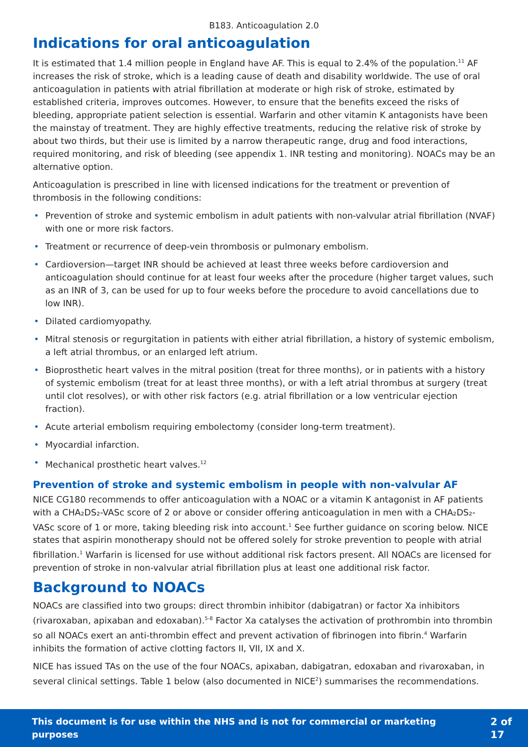B183. Anticoagulation 2.0
Indications for oral anticoagulation
It is estimated that 1.4 million people in England have AF. This is equal to 2.4% of the population.<sup>11</sup> AF increases the risk of stroke, which is a leading cause of death and disability worldwide. The use of oral anticoagulation in patients with atrial fibrillation at moderate or high risk of stroke, estimated by established criteria, improves outcomes. However, to ensure that the benefits exceed the risks of bleeding, appropriate patient selection is essential. Warfarin and other vitamin K antagonists have been the mainstay of treatment. They are highly effective treatments, reducing the relative risk of stroke by about two thirds, but their use is limited by a narrow therapeutic range, drug and food interactions, required monitoring, and risk of bleeding (see appendix 1. INR testing and monitoring). NOACs may be an alternative option.
Anticoagulation is prescribed in line with licensed indications for the treatment or prevention of thrombosis in the following conditions:
• Prevention of stroke and systemic embolism in adult patients with non-valvular atrial fibrillation (NVAF) with one or more risk factors.
• Treatment or recurrence of deep-vein thrombosis or pulmonary embolism.
• Cardioversion—target INR should be achieved at least three weeks before cardioversion and anticoagulation should continue for at least four weeks after the procedure (higher target values, such as an INR of 3, can be used for up to four weeks before the procedure to avoid cancellations due to low INR).
• Dilated cardiomyopathy.
• Mitral stenosis or regurgitation in patients with either atrial fibrillation, a history of systemic embolism, a left atrial thrombus, or an enlarged left atrium.
• Bioprosthetic heart valves in the mitral position (treat for three months), or in patients with a history of systemic embolism (treat for at least three months), or with a left atrial thrombus at surgery (treat until clot resolves), or with other risk factors (e.g. atrial fibrillation or a low ventricular ejection fraction).
• Acute arterial embolism requiring embolectomy (consider long-term treatment).
• Myocardial infarction.
• Mechanical prosthetic heart valves.<sup>12</sup>
Prevention of stroke and systemic embolism in people with non-valvular AF
NICE CG180 recommends to offer anticoagulation with a NOAC or a vitamin K antagonist in AF patients with a CHA₂DS₂-VASc score of 2 or above or consider offering anticoagulation in men with a CHA₂DS₂-VASc score of 1 or more, taking bleeding risk into account.<sup>1</sup> See further guidance on scoring below. NICE states that aspirin monotherapy should not be offered solely for stroke prevention to people with atrial fibrillation.<sup>1</sup> Warfarin is licensed for use without additional risk factors present. All NOACs are licensed for prevention of stroke in non-valvular atrial fibrillation plus at least one additional risk factor.
Background to NOACs
NOACs are classified into two groups: direct thrombin inhibitor (dabigatran) or factor Xa inhibitors (rivaroxaban, apixaban and edoxaban).<sup>5-8</sup> Factor Xa catalyses the activation of prothrombin into thrombin so all NOACs exert an anti-thrombin effect and prevent activation of fibrinogen into fibrin.<sup>4</sup> Warfarin inhibits the formation of active clotting factors II, VII, IX and X.
NICE has issued TAs on the use of the four NOACs, apixaban, dabigatran, edoxaban and rivaroxaban, in several clinical settings. Table 1 below (also documented in NICE<sup>2</sup>) summarises the recommendations.
This document is for use within the NHS and is not for commercial or marketing purposes 2 of 17